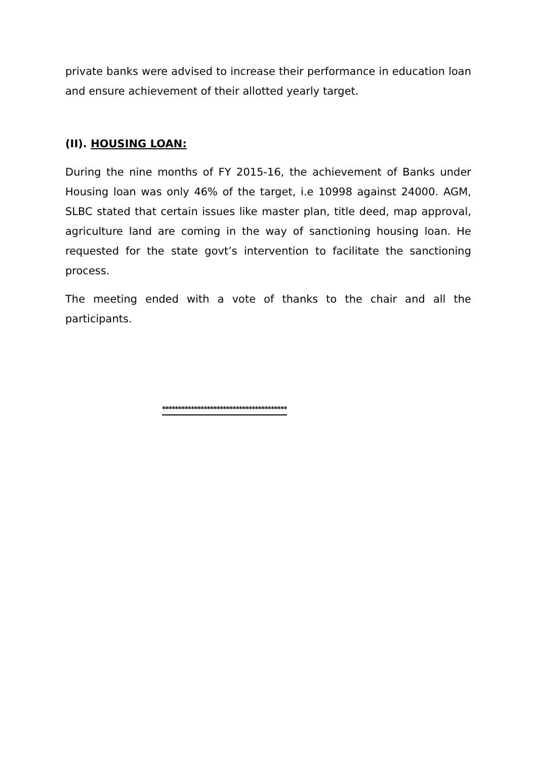private banks were advised to increase their performance in education loan and ensure achievement of their allotted yearly target.
(II). HOUSING LOAN:
During the nine months of FY 2015-16, the achievement of Banks under Housing loan was only 46% of the target, i.e 10998 against 24000. AGM, SLBC stated that certain issues like master plan, title deed, map approval, agriculture land are coming in the way of sanctioning housing loan. He requested for the state govt’s intervention to facilitate the sanctioning process.
The meeting ended with a vote of thanks to the chair and all the participants.
***************************************